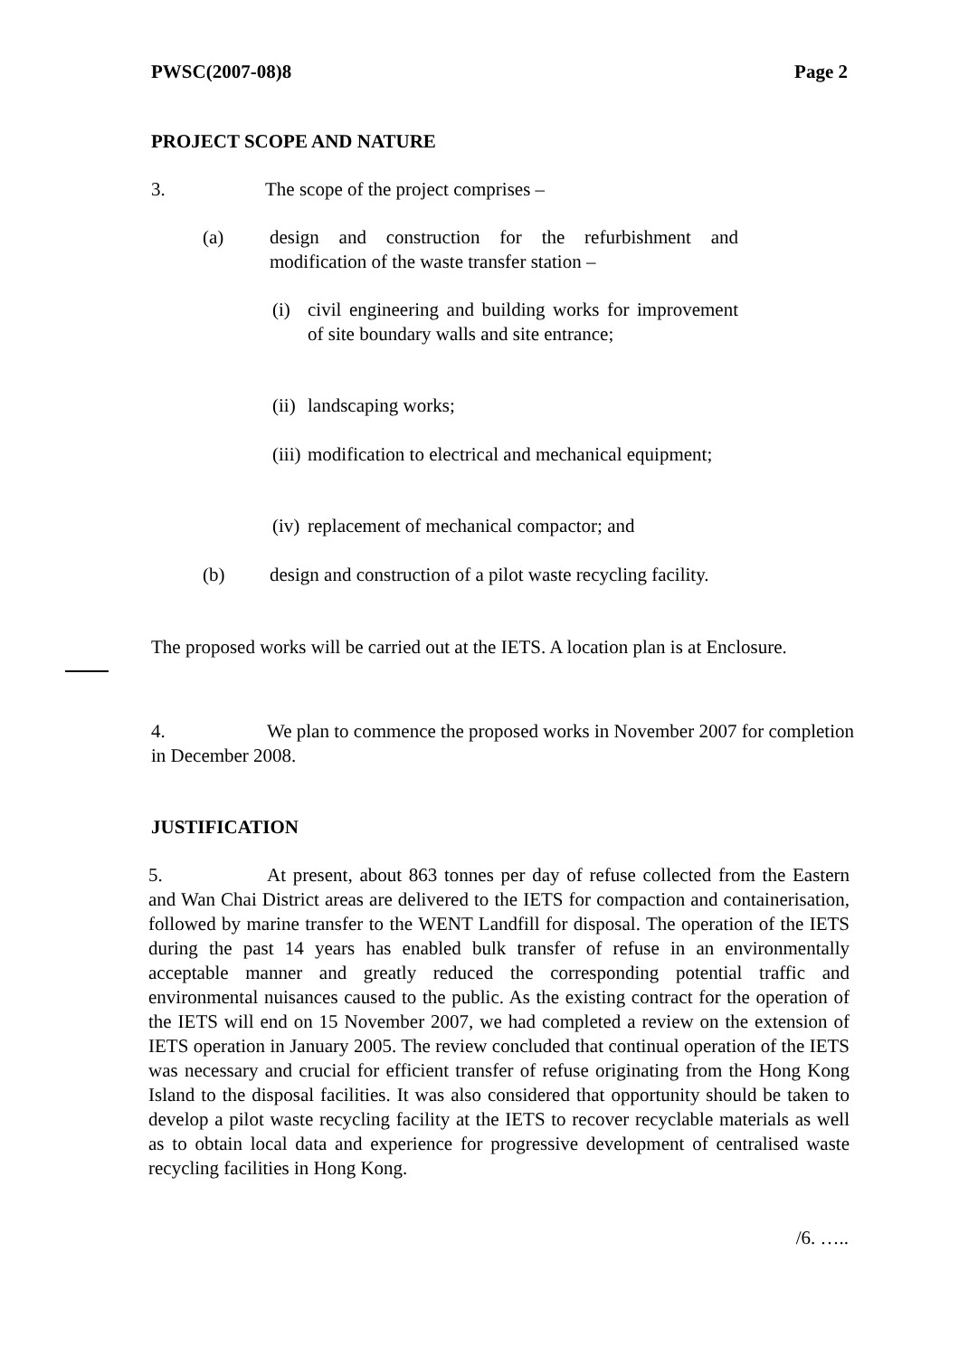PWSC(2007-08)8 Page 2
PROJECT SCOPE AND NATURE
3. The scope of the project comprises –
(a) design and construction for the refurbishment and modification of the waste transfer station –
(i) civil engineering and building works for improvement of site boundary walls and site entrance;
(ii)
landscaping works;
(iii)
modification to electrical and mechanical equipment;
(iv)
replacement of mechanical compactor; and
(b) design and construction of a pilot waste recycling facility.
The proposed works will be carried out at the IETS. A location plan is at Enclosure.
4. We plan to commence the proposed works in November 2007 for completion in December 2008.
JUSTIFICATION
5. At present, about 863 tonnes per day of refuse collected from the Eastern and Wan Chai District areas are delivered to the IETS for compaction and containerisation, followed by marine transfer to the WENT Landfill for disposal. The operation of the IETS during the past 14 years has enabled bulk transfer of refuse in an environmentally acceptable manner and greatly reduced the corresponding potential traffic and environmental nuisances caused to the public. As the existing contract for the operation of the IETS will end on 15 November 2007, we had completed a review on the extension of IETS operation in January 2005. The review concluded that continual operation of the IETS was necessary and crucial for efficient transfer of refuse originating from the Hong Kong Island to the disposal facilities. It was also considered that opportunity should be taken to develop a pilot waste recycling facility at the IETS to recover recyclable materials as well as to obtain local data and experience for progressive development of centralised waste recycling facilities in Hong Kong.
/6. …..